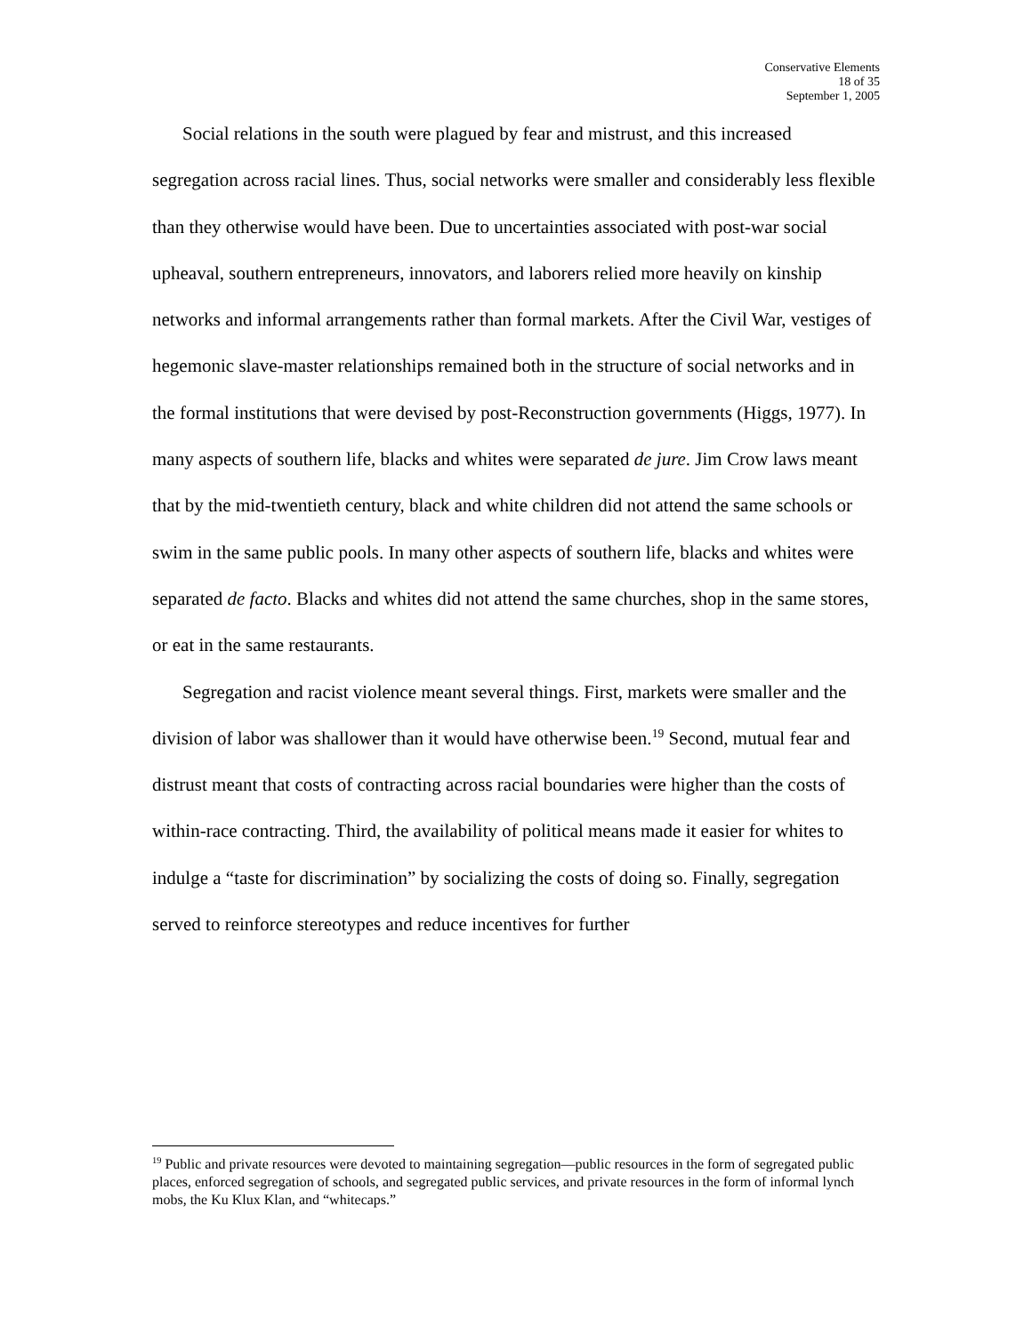Conservative Elements
18 of 35
September 1, 2005
Social relations in the south were plagued by fear and mistrust, and this increased segregation across racial lines. Thus, social networks were smaller and considerably less flexible than they otherwise would have been. Due to uncertainties associated with post-war social upheaval, southern entrepreneurs, innovators, and laborers relied more heavily on kinship networks and informal arrangements rather than formal markets. After the Civil War, vestiges of hegemonic slave-master relationships remained both in the structure of social networks and in the formal institutions that were devised by post-Reconstruction governments (Higgs, 1977). In many aspects of southern life, blacks and whites were separated de jure. Jim Crow laws meant that by the mid-twentieth century, black and white children did not attend the same schools or swim in the same public pools. In many other aspects of southern life, blacks and whites were separated de facto. Blacks and whites did not attend the same churches, shop in the same stores, or eat in the same restaurants.
Segregation and racist violence meant several things. First, markets were smaller and the division of labor was shallower than it would have otherwise been.<sup>19</sup> Second, mutual fear and distrust meant that costs of contracting across racial boundaries were higher than the costs of within-race contracting. Third, the availability of political means made it easier for whites to indulge a “taste for discrimination” by socializing the costs of doing so. Finally, segregation served to reinforce stereotypes and reduce incentives for further
<sup>19</sup> Public and private resources were devoted to maintaining segregation—public resources in the form of segregated public places, enforced segregation of schools, and segregated public services, and private resources in the form of informal lynch mobs, the Ku Klux Klan, and “whitecaps.”